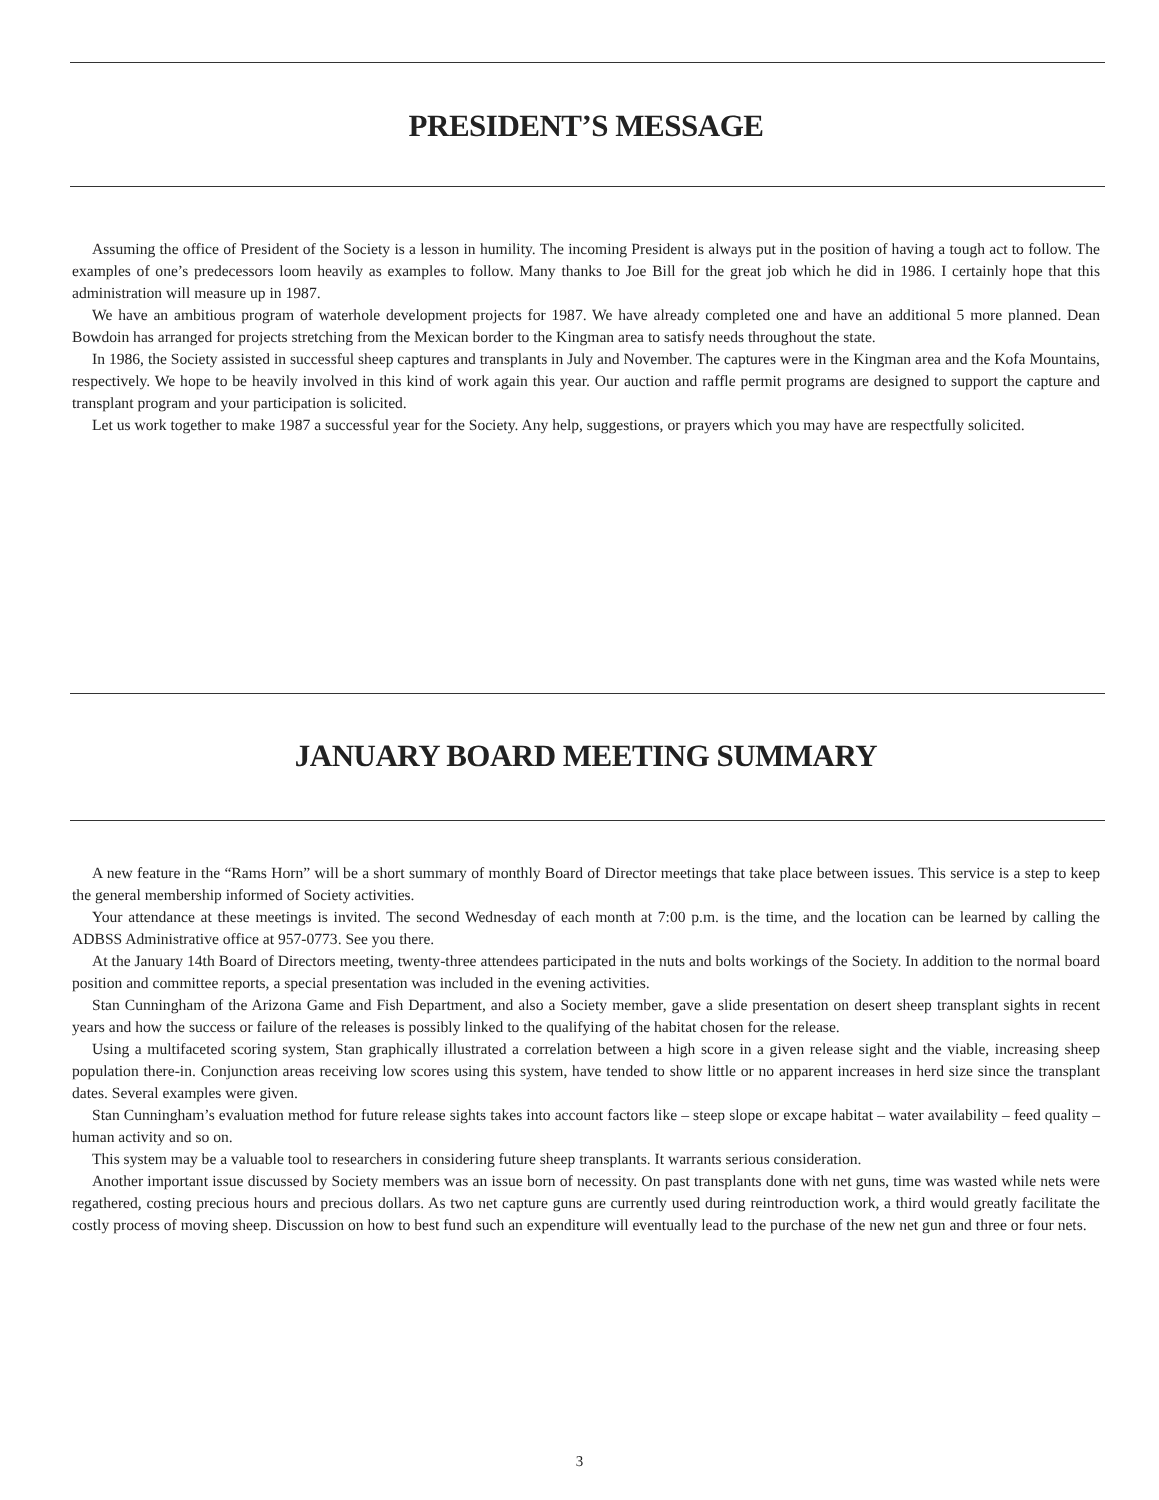PRESIDENT’S MESSAGE
Assuming the office of President of the Society is a lesson in humility. The incoming President is always put in the position of having a tough act to follow. The examples of one’s predecessors loom heavily as examples to follow. Many thanks to Joe Bill for the great job which he did in 1986. I certainly hope that this administration will measure up in 1987.
We have an ambitious program of waterhole development projects for 1987. We have already completed one and have an additional 5 more planned. Dean Bowdoin has arranged for projects stretching from the Mexican border to the Kingman area to satisfy needs throughout the state.
In 1986, the Society assisted in successful sheep captures and transplants in July and November. The captures were in the Kingman area and the Kofa Mountains, respectively. We hope to be heavily involved in this kind of work again this year. Our auction and raffle permit programs are designed to support the capture and transplant program and your participation is solicited.
Let us work together to make 1987 a successful year for the Society. Any help, suggestions, or prayers which you may have are respectfully solicited.
JANUARY BOARD MEETING SUMMARY
A new feature in the “Rams Horn” will be a short summary of monthly Board of Director meetings that take place between issues. This service is a step to keep the general membership informed of Society activities.
Your attendance at these meetings is invited. The second Wednesday of each month at 7:00 p.m. is the time, and the location can be learned by calling the ADBSS Administrative office at 957-0773. See you there.
At the January 14th Board of Directors meeting, twenty-three attendees participated in the nuts and bolts workings of the Society. In addition to the normal board position and committee reports, a special presentation was included in the evening activities.
Stan Cunningham of the Arizona Game and Fish Department, and also a Society member, gave a slide presentation on desert sheep transplant sights in recent years and how the success or failure of the releases is possibly linked to the qualifying of the habitat chosen for the release.
Using a multifaceted scoring system, Stan graphically illustrated a correlation between a high score in a given release sight and the viable, increasing sheep population there-in. Conjunction areas receiving low scores using this system, have tended to show little or no apparent increases in herd size since the transplant dates. Several examples were given.
Stan Cunningham’s evaluation method for future release sights takes into account factors like – steep slope or excape habitat – water availability – feed quality – human activity and so on.
This system may be a valuable tool to researchers in considering future sheep transplants. It warrants serious consideration.
Another important issue discussed by Society members was an issue born of necessity. On past transplants done with net guns, time was wasted while nets were regathered, costing precious hours and precious dollars. As two net capture guns are currently used during reintroduction work, a third would greatly facilitate the costly process of moving sheep. Discussion on how to best fund such an expenditure will eventually lead to the purchase of the new net gun and three or four nets.
3